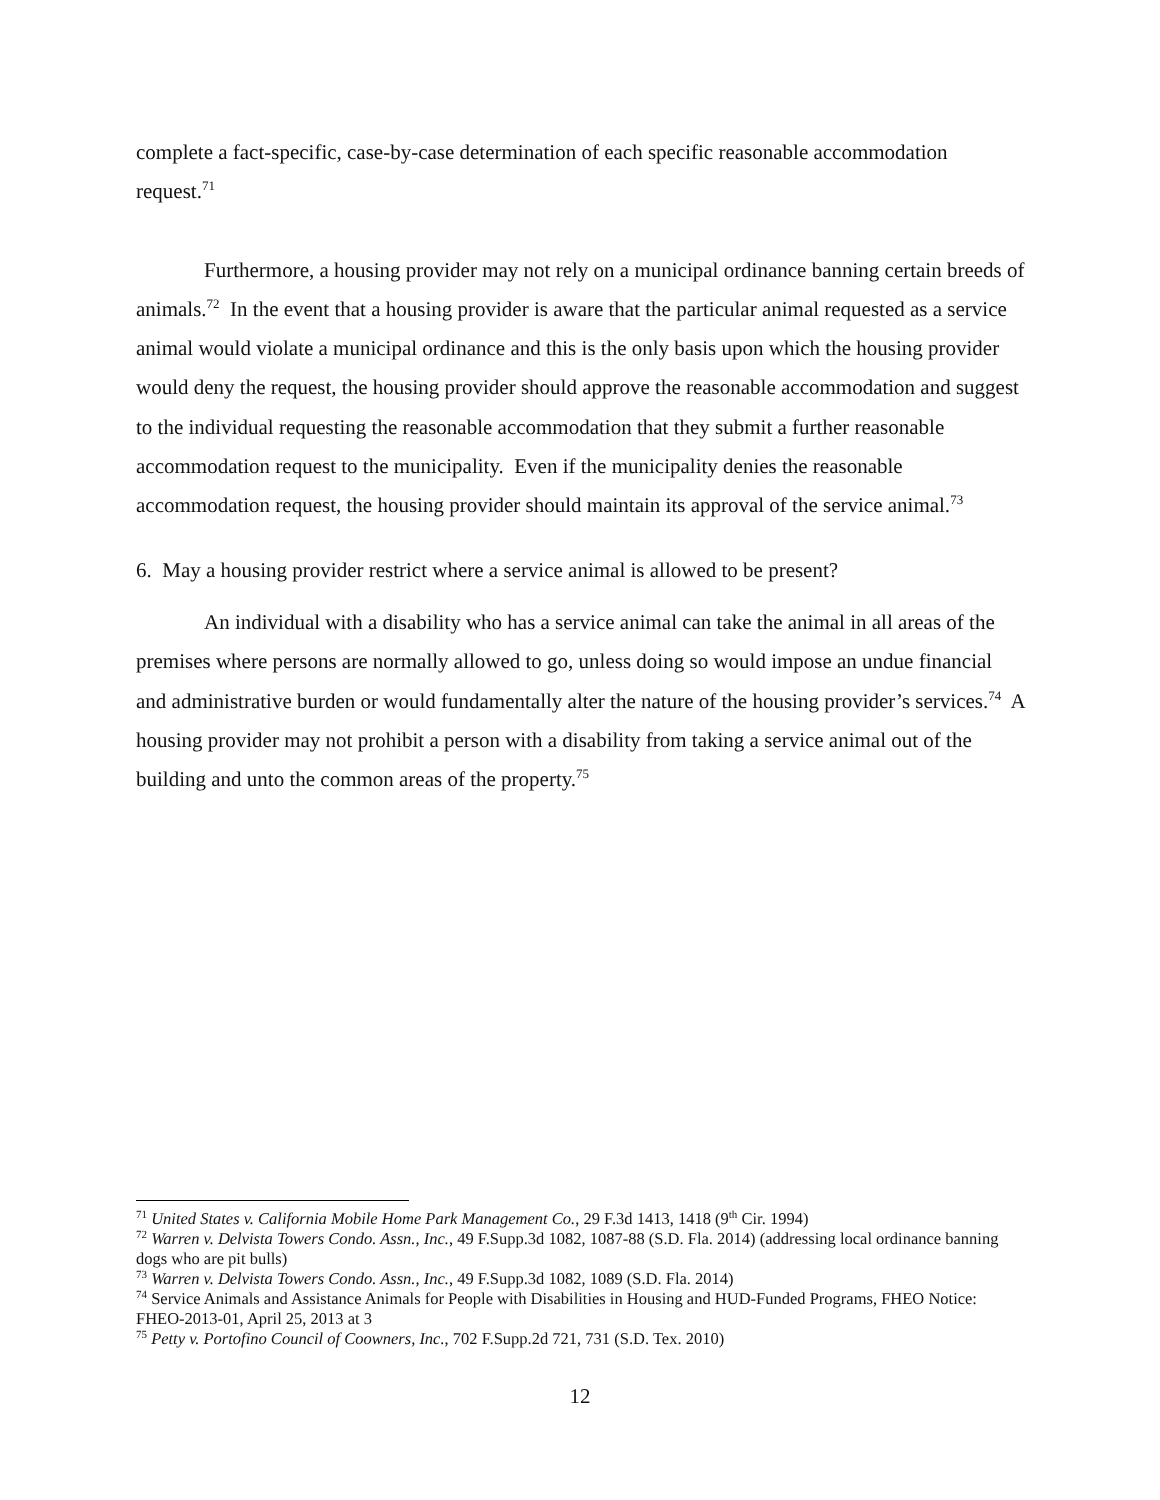complete a fact-specific, case-by-case determination of each specific reasonable accommodation request.<sup>71</sup>
Furthermore, a housing provider may not rely on a municipal ordinance banning certain breeds of animals.<sup>72</sup> In the event that a housing provider is aware that the particular animal requested as a service animal would violate a municipal ordinance and this is the only basis upon which the housing provider would deny the request, the housing provider should approve the reasonable accommodation and suggest to the individual requesting the reasonable accommodation that they submit a further reasonable accommodation request to the municipality. Even if the municipality denies the reasonable accommodation request, the housing provider should maintain its approval of the service animal.<sup>73</sup>
6. May a housing provider restrict where a service animal is allowed to be present?
An individual with a disability who has a service animal can take the animal in all areas of the premises where persons are normally allowed to go, unless doing so would impose an undue financial and administrative burden or would fundamentally alter the nature of the housing provider’s services.<sup>74</sup> A housing provider may not prohibit a person with a disability from taking a service animal out of the building and unto the common areas of the property.<sup>75</sup>
<sup>71</sup> United States v. California Mobile Home Park Management Co., 29 F.3d 1413, 1418 (9<sup>th</sup> Cir. 1994)
<sup>72</sup> Warren v. Delvista Towers Condo. Assn., Inc., 49 F.Supp.3d 1082, 1087-88 (S.D. Fla. 2014) (addressing local ordinance banning dogs who are pit bulls)
<sup>73</sup> Warren v. Delvista Towers Condo. Assn., Inc., 49 F.Supp.3d 1082, 1089 (S.D. Fla. 2014)
<sup>74</sup> Service Animals and Assistance Animals for People with Disabilities in Housing and HUD-Funded Programs, FHEO Notice: FHEO-2013-01, April 25, 2013 at 3
<sup>75</sup> Petty v. Portofino Council of Coowners, Inc., 702 F.Supp.2d 721, 731 (S.D. Tex. 2010)
12